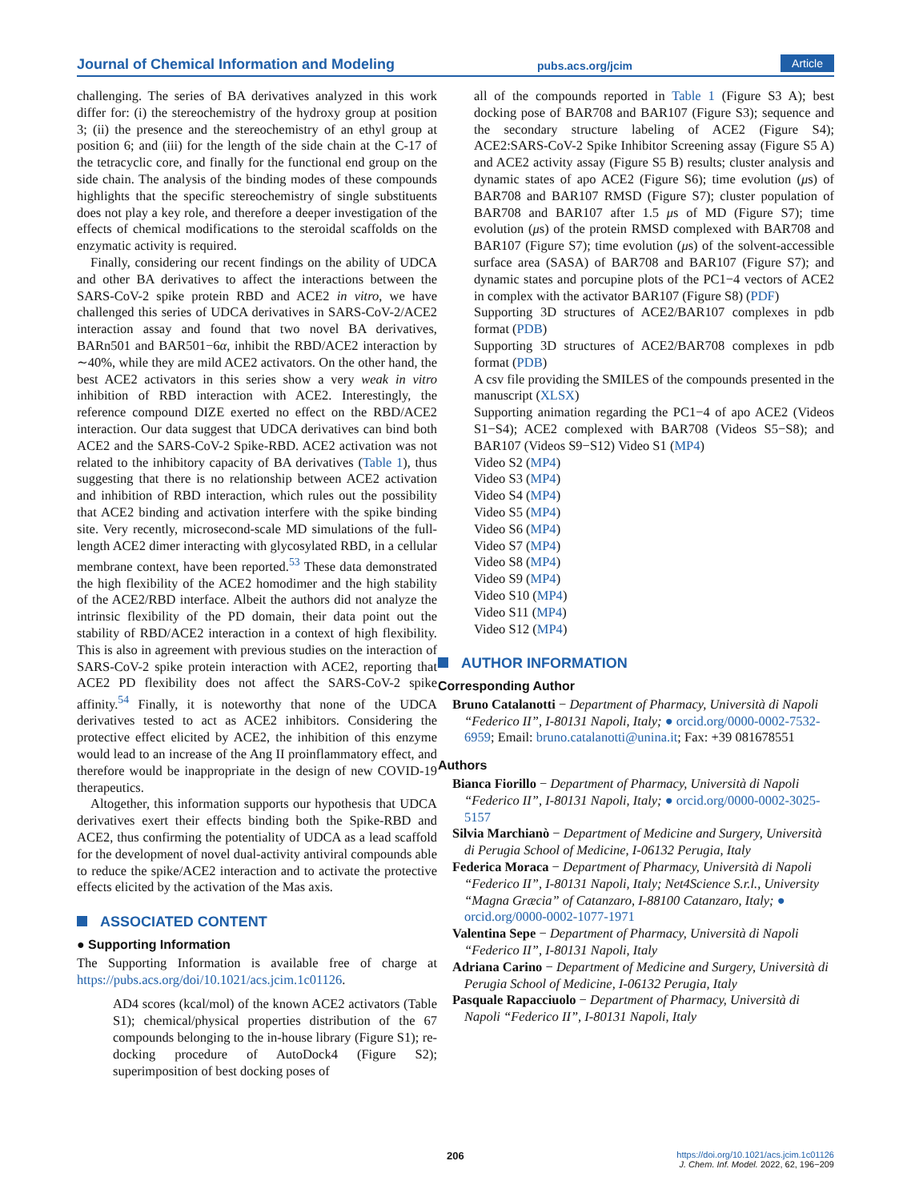Journal of Chemical Information and Modeling pubs.acs.org/jcim Article
challenging. The series of BA derivatives analyzed in this work differ for: (i) the stereochemistry of the hydroxy group at position 3; (ii) the presence and the stereochemistry of an ethyl group at position 6; and (iii) for the length of the side chain at the C-17 of the tetracyclic core, and finally for the functional end group on the side chain. The analysis of the binding modes of these compounds highlights that the specific stereochemistry of single substituents does not play a key role, and therefore a deeper investigation of the effects of chemical modifications to the steroidal scaffolds on the enzymatic activity is required.
Finally, considering our recent findings on the ability of UDCA and other BA derivatives to affect the interactions between the SARS-CoV-2 spike protein RBD and ACE2 in vitro, we have challenged this series of UDCA derivatives in SARS-CoV-2/ACE2 interaction assay and found that two novel BA derivatives, BARn501 and BAR501−6α, inhibit the RBD/ACE2 interaction by ∼40%, while they are mild ACE2 activators. On the other hand, the best ACE2 activators in this series show a very weak in vitro inhibition of RBD interaction with ACE2. Interestingly, the reference compound DIZE exerted no effect on the RBD/ACE2 interaction. Our data suggest that UDCA derivatives can bind both ACE2 and the SARS-CoV-2 Spike-RBD. ACE2 activation was not related to the inhibitory capacity of BA derivatives (Table 1), thus suggesting that there is no relationship between ACE2 activation and inhibition of RBD interaction, which rules out the possibility that ACE2 binding and activation interfere with the spike binding site. Very recently, microsecond-scale MD simulations of the full-length ACE2 dimer interacting with glycosylated RBD, in a cellular membrane context, have been reported.<sup>53</sup> These data demonstrated the high flexibility of the ACE2 homodimer and the high stability of the ACE2/RBD interface. Albeit the authors did not analyze the intrinsic flexibility of the PD domain, their data point out the stability of RBD/ACE2 interaction in a context of high flexibility. This is also in agreement with previous studies on the interaction of SARS-CoV-2 spike protein interaction with ACE2, reporting that ACE2 PD flexibility does not affect the SARS-CoV-2 spike affinity.<sup>54</sup> Finally, it is noteworthy that none of the UDCA derivatives tested to act as ACE2 inhibitors. Considering the protective effect elicited by ACE2, the inhibition of this enzyme would lead to an increase of the Ang II proinflammatory effect, and therefore would be inappropriate in the design of new COVID-19 therapeutics.
Altogether, this information supports our hypothesis that UDCA derivatives exert their effects binding both the Spike-RBD and ACE2, thus confirming the potentiality of UDCA as a lead scaffold for the development of novel dual-activity antiviral compounds able to reduce the spike/ACE2 interaction and to activate the protective effects elicited by the activation of the Mas axis.
ASSOCIATED CONTENT
● Supporting Information
The Supporting Information is available free of charge at https://pubs.acs.org/doi/10.1021/acs.jcim.1c01126.
AD4 scores (kcal/mol) of the known ACE2 activators (Table S1); chemical/physical properties distribution of the 67 compounds belonging to the in-house library (Figure S1); re-docking procedure of AutoDock4 (Figure S2); superimposition of best docking poses of
all of the compounds reported in Table 1 (Figure S3 A); best docking pose of BAR708 and BAR107 (Figure S3); sequence and the secondary structure labeling of ACE2 (Figure S4); ACE2:SARS-CoV-2 Spike Inhibitor Screening assay (Figure S5 A) and ACE2 activity assay (Figure S5 B) results; cluster analysis and dynamic states of apo ACE2 (Figure S6); time evolution (μs) of BAR708 and BAR107 RMSD (Figure S7); cluster population of BAR708 and BAR107 after 1.5 μs of MD (Figure S7); time evolution (μs) of the protein RMSD complexed with BAR708 and BAR107 (Figure S7); time evolution (μs) of the solvent-accessible surface area (SASA) of BAR708 and BAR107 (Figure S7); and dynamic states and porcupine plots of the PC1−4 vectors of ACE2 in complex with the activator BAR107 (Figure S8) (PDF)
Supporting 3D structures of ACE2/BAR107 complexes in pdb format (PDB)
Supporting 3D structures of ACE2/BAR708 complexes in pdb format (PDB)
A csv file providing the SMILES of the compounds presented in the manuscript (XLSX)
Supporting animation regarding the PC1−4 of apo ACE2 (Videos S1−S4); ACE2 complexed with BAR708 (Videos S5−S8); and BAR107 (Videos S9−S12) Video S1 (MP4)
Video S2 (MP4)
Video S3 (MP4)
Video S4 (MP4)
Video S5 (MP4)
Video S6 (MP4)
Video S7 (MP4)
Video S8 (MP4)
Video S9 (MP4)
Video S10 (MP4)
Video S11 (MP4)
Video S12 (MP4)
AUTHOR INFORMATION
Corresponding Author
Bruno Catalanotti − Department of Pharmacy, Università di Napoli “Federico II”, I-80131 Napoli, Italy; ● orcid.org/0000-0002-7532-6959; Email: bruno.catalanotti@unina.it; Fax: +39 081678551
Authors
Bianca Fiorillo − Department of Pharmacy, Università di Napoli “Federico II”, I-80131 Napoli, Italy; ● orcid.org/0000-0002-3025-5157
Silvia Marchianò − Department of Medicine and Surgery, Università di Perugia School of Medicine, I-06132 Perugia, Italy
Federica Moraca − Department of Pharmacy, Università di Napoli “Federico II”, I-80131 Napoli, Italy; Net4Science S.r.l., University “Magna Græcia” of Catanzaro, I-88100 Catanzaro, Italy; ● orcid.org/0000-0002-1077-1971
Valentina Sepe − Department of Pharmacy, Università di Napoli “Federico II”, I-80131 Napoli, Italy
Adriana Carino − Department of Medicine and Surgery, Università di Perugia School of Medicine, I-06132 Perugia, Italy
Pasquale Rapacciuolo − Department of Pharmacy, Università di Napoli “Federico II”, I-80131 Napoli, Italy
206
https://doi.org/10.1021/acs.jcim.1c01126
J. Chem. Inf. Model. 2022, 62, 196−209